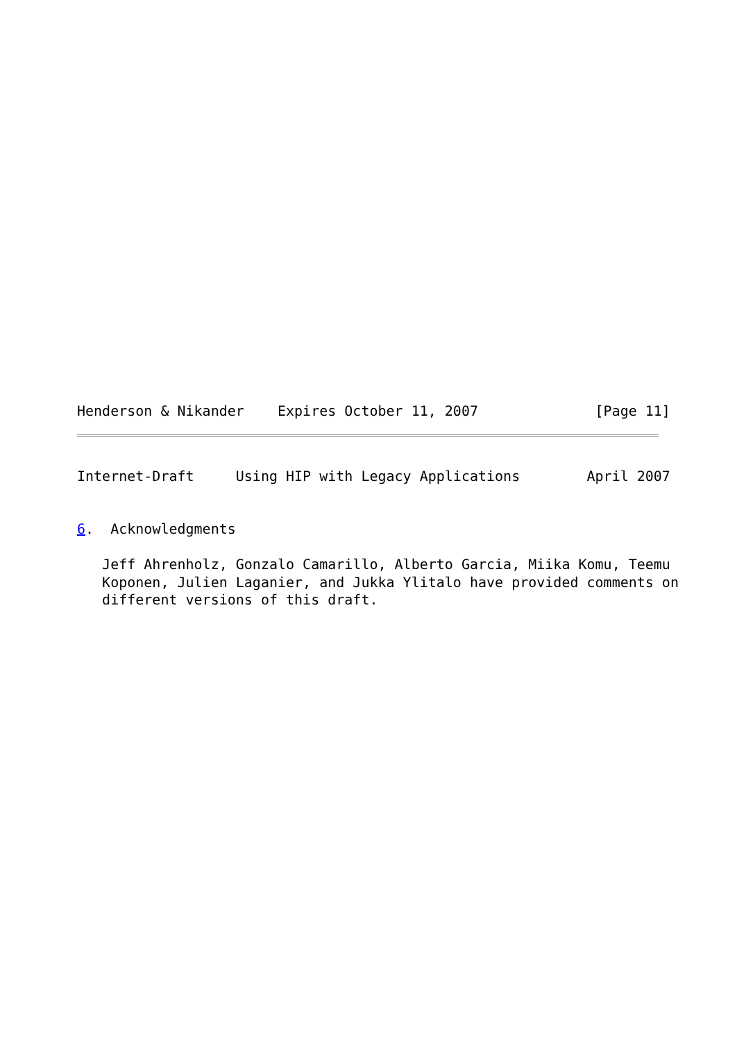Henderson & Nikander    Expires October 11, 2007              [Page 11]
Internet-Draft     Using HIP with Legacy Applications        April 2007


6.  Acknowledgments

   Jeff Ahrenholz, Gonzalo Camarillo, Alberto Garcia, Miika Komu, Teemu
   Koponen, Julien Laganier, and Jukka Ylitalo have provided comments on
   different versions of this draft.